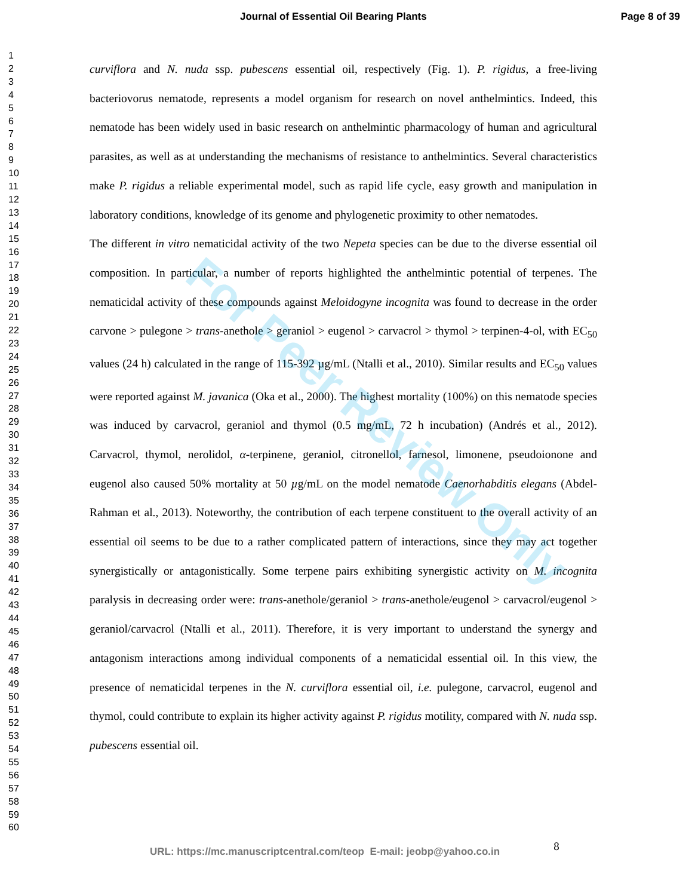For Peer Review Only
Journal of Essential Oil Bearing Plants Page 8 of 39
1
2
3
4
5
6
7
8
9
10
11
12
13
14
15
16
17
18
19
20
21
22
23
24
25
26
27
28
29
30
31
32
33
34
35
36
37
38
39
40
41
42
43
44
45
46
47
48
49
50
51
52
53
54
55
56
57
58
59
60
curviflora and N. nuda ssp. pubescens essential oil, respectively (Fig. 1). P. rigidus, a free-living bacteriovorus nematode, represents a model organism for research on novel anthelmintics. Indeed, this nematode has been widely used in basic research on anthelmintic pharmacology of human and agricultural parasites, as well as at understanding the mechanisms of resistance to anthelmintics. Several characteristics make P. rigidus a reliable experimental model, such as rapid life cycle, easy growth and manipulation in laboratory conditions, knowledge of its genome and phylogenetic proximity to other nematodes.
The different in vitro nematicidal activity of the two Nepeta species can be due to the diverse essential oil composition. In particular, a number of reports highlighted the anthelmintic potential of terpenes. The nematicidal activity of these compounds against Meloidogyne incognita was found to decrease in the order carvone > pulegone > trans-anethole > geraniol > eugenol > carvacrol > thymol > terpinen-4-ol, with EC<sub>50</sub> values (24 h) calculated in the range of 115-392 µg/mL (Ntalli et al., 2010). Similar results and EC<sub>50</sub> values were reported against M. javanica (Oka et al., 2000). The highest mortality (100%) on this nematode species was induced by carvacrol, geraniol and thymol (0.5 mg/mL, 72 h incubation) (Andrés et al., 2012). Carvacrol, thymol, nerolidol, α-terpinene, geraniol, citronellol, farnesol, limonene, pseudoionone and eugenol also caused 50% mortality at 50 µg/mL on the model nematode Caenorhabditis elegans (Abdel-Rahman et al., 2013). Noteworthy, the contribution of each terpene constituent to the overall activity of an essential oil seems to be due to a rather complicated pattern of interactions, since they may act together synergistically or antagonistically. Some terpene pairs exhibiting synergistic activity on M. incognita paralysis in decreasing order were: trans-anethole/geraniol > trans-anethole/eugenol > carvacrol/eugenol > geraniol/carvacrol (Ntalli et al., 2011). Therefore, it is very important to understand the synergy and antagonism interactions among individual components of a nematicidal essential oil. In this view, the presence of nematicidal terpenes in the N. curviflora essential oil, i.e. pulegone, carvacrol, eugenol and thymol, could contribute to explain its higher activity against P. rigidus motility, compared with N. nuda ssp. pubescens essential oil.
URL: https://mc.manuscriptcentral.com/teop E-mail: jeobp@yahoo.co.in 8